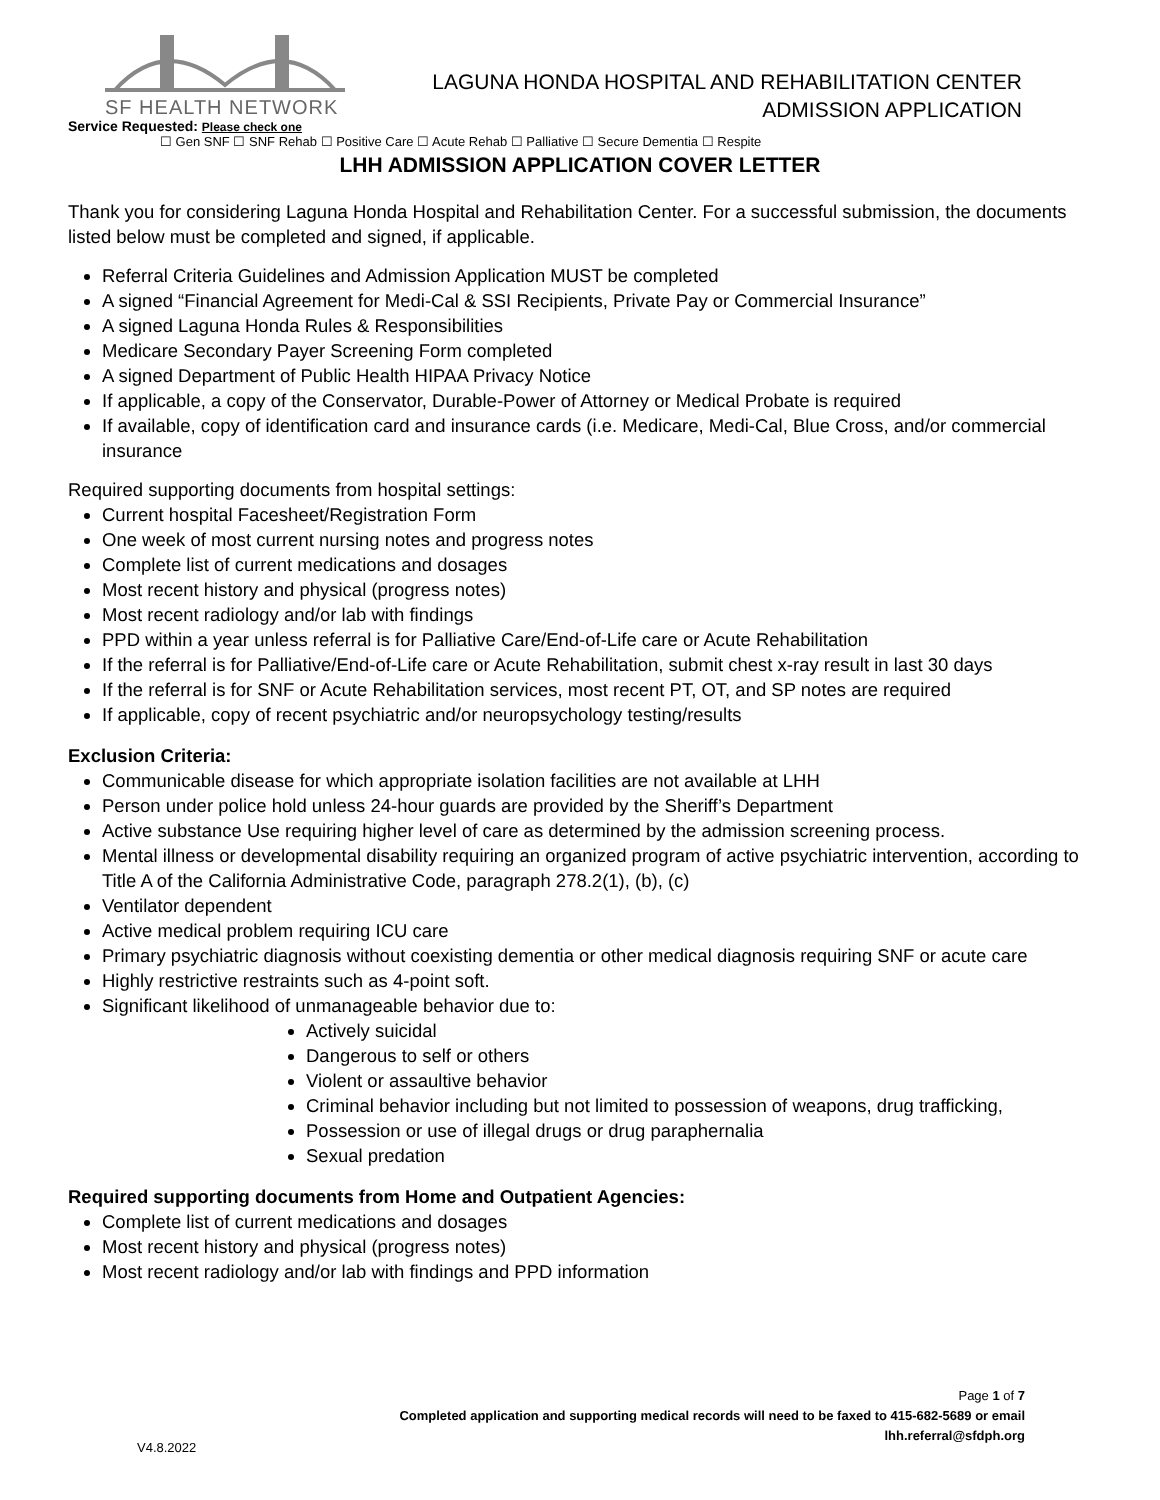SF HEALTH NETWORK
LAGUNA HONDA HOSPITAL AND REHABILITATION CENTER
ADMISSION APPLICATION
Service Requested: Please check one
☐ Gen SNF ☐ SNF Rehab ☐ Positive Care ☐ Acute Rehab ☐ Palliative ☐ Secure Dementia ☐ Respite
LHH ADMISSION APPLICATION COVER LETTER
Thank you for considering Laguna Honda Hospital and Rehabilitation Center. For a successful submission, the documents listed below must be completed and signed, if applicable.
Referral Criteria Guidelines and Admission Application MUST be completed
A signed “Financial Agreement for Medi-Cal & SSI Recipients, Private Pay or Commercial Insurance”
A signed Laguna Honda Rules & Responsibilities
Medicare Secondary Payer Screening Form completed
A signed Department of Public Health HIPAA Privacy Notice
If applicable, a copy of the Conservator, Durable-Power of Attorney or Medical Probate is required
If available, copy of identification card and insurance cards (i.e. Medicare, Medi-Cal, Blue Cross, and/or commercial insurance
Required supporting documents from hospital settings:
Current hospital Facesheet/Registration Form
One week of most current nursing notes and progress notes
Complete list of current medications and dosages
Most recent history and physical (progress notes)
Most recent radiology and/or lab with findings
PPD within a year unless referral is for Palliative Care/End-of-Life care or Acute Rehabilitation
If the referral is for Palliative/End-of-Life care or Acute Rehabilitation, submit chest x-ray result in last 30 days
If the referral is for SNF or Acute Rehabilitation services, most recent PT, OT, and SP notes are required
If applicable, copy of recent psychiatric and/or neuropsychology testing/results
Exclusion Criteria:
Communicable disease for which appropriate isolation facilities are not available at LHH
Person under police hold unless 24-hour guards are provided by the Sheriff’s Department
Active substance Use requiring higher level of care as determined by the admission screening process.
Mental illness or developmental disability requiring an organized program of active psychiatric intervention, according to Title A of the California Administrative Code, paragraph 278.2(1), (b), (c)
Ventilator dependent
Active medical problem requiring ICU care
Primary psychiatric diagnosis without coexisting dementia or other medical diagnosis requiring SNF or acute care
Highly restrictive restraints such as 4-point soft.
Significant likelihood of unmanageable behavior due to:
Actively suicidal
Dangerous to self or others
Violent or assaultive behavior
Criminal behavior including but not limited to possession of weapons, drug trafficking,
Possession or use of illegal drugs or drug paraphernalia
Sexual predation
Required supporting documents from Home and Outpatient Agencies:
Complete list of current medications and dosages
Most recent history and physical (progress notes)
Most recent radiology and/or lab with findings and PPD information
Page 1 of 7
Completed application and supporting medical records will need to be faxed to 415-682-5689 or email
lhh.referral@sfdph.org
V4.8.2022